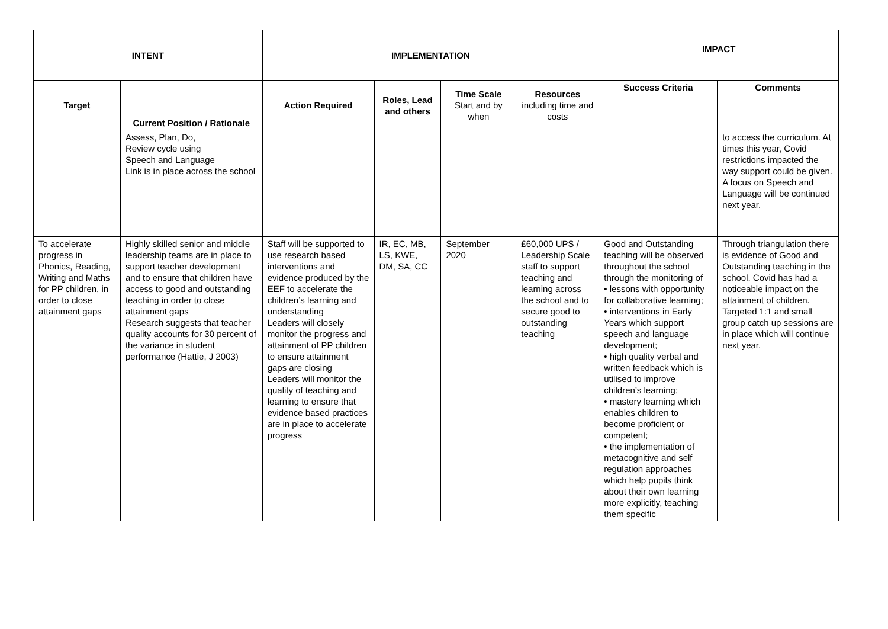| INTENT | | IMPLEMENTATION | | | | IMPACT | |
| --- | --- | --- | --- | --- | --- | --- | --- |
| Target | Current Position / Rationale | Action Required | Roles, Lead and others | Time Scale Start and by when | Resources including time and costs | Success Criteria | Comments |
| | Assess, Plan, Do, Review cycle using Speech and Language Link is in place across the school | | | | | | to access the curriculum. At times this year, Covid restrictions impacted the way support could be given. A focus on Speech and Language will be continued next year. |
| To accelerate progress in Phonics, Reading, Writing and Maths for PP children, in order to close attainment gaps | Highly skilled senior and middle leadership teams are in place to support teacher development and to ensure that children have access to good and outstanding teaching in order to close attainment gaps Research suggests that teacher quality accounts for 30 percent of the variance in student performance (Hattie, J 2003) | Staff will be supported to use research based interventions and evidence produced by the EEF to accelerate the children’s learning and understanding Leaders will closely monitor the progress and attainment of PP children to ensure attainment gaps are closing Leaders will monitor the quality of teaching and learning to ensure that evidence based practices are in place to accelerate progress | IR, EC, MB, LS, KWE, DM, SA, CC | September 2020 | £60,000 UPS / Leadership Scale staff to support teaching and learning across the school and to secure good to outstanding teaching | Good and Outstanding teaching will be observed throughout the school through the monitoring of • lessons with opportunity for collaborative learning; • interventions in Early Years which support speech and language development; • high quality verbal and written feedback which is utilised to improve children’s learning; • mastery learning which enables children to become proficient or competent; • the implementation of metacognitive and self regulation approaches which help pupils think about their own learning more explicitly, teaching them specific | Through triangulation there is evidence of Good and Outstanding teaching in the school. Covid has had a noticeable impact on the attainment of children. Targeted 1:1 and small group catch up sessions are in place which will continue next year. |